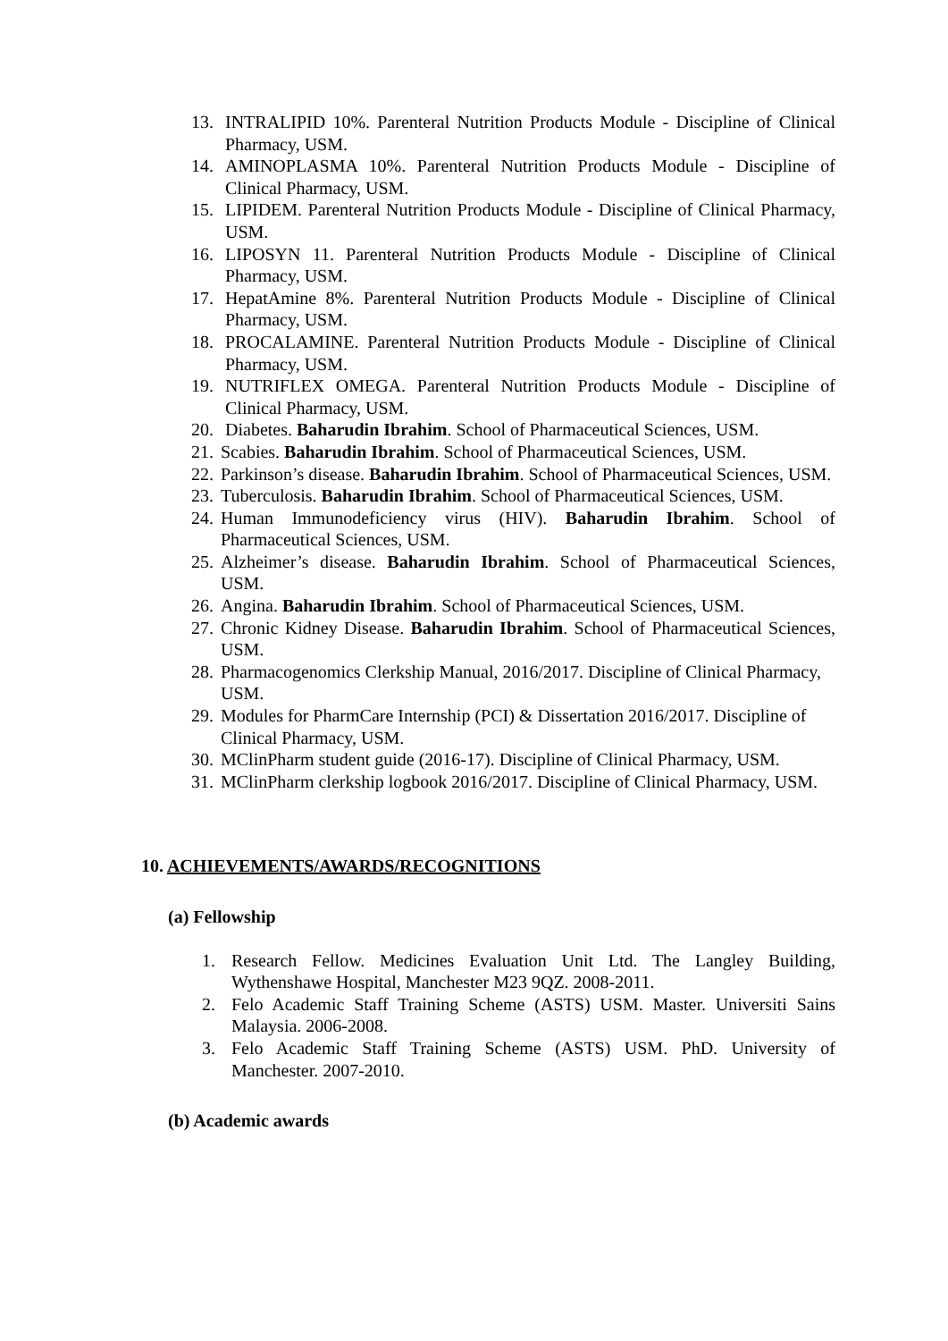13. INTRALIPID 10%. Parenteral Nutrition Products Module - Discipline of Clinical Pharmacy, USM.
14. AMINOPLASMA 10%. Parenteral Nutrition Products Module - Discipline of Clinical Pharmacy, USM.
15. LIPIDEM. Parenteral Nutrition Products Module - Discipline of Clinical Pharmacy, USM.
16. LIPOSYN 11. Parenteral Nutrition Products Module - Discipline of Clinical Pharmacy, USM.
17. HepatAmine 8%. Parenteral Nutrition Products Module - Discipline of Clinical Pharmacy, USM.
18. PROCALAMINE. Parenteral Nutrition Products Module - Discipline of Clinical Pharmacy, USM.
19. NUTRIFLEX OMEGA. Parenteral Nutrition Products Module - Discipline of Clinical Pharmacy, USM.
20. Diabetes. Baharudin Ibrahim. School of Pharmaceutical Sciences, USM.
21. Scabies. Baharudin Ibrahim. School of Pharmaceutical Sciences, USM.
22. Parkinson’s disease. Baharudin Ibrahim. School of Pharmaceutical Sciences, USM.
23. Tuberculosis. Baharudin Ibrahim. School of Pharmaceutical Sciences, USM.
24. Human Immunodeficiency virus (HIV). Baharudin Ibrahim. School of Pharmaceutical Sciences, USM.
25. Alzheimer’s disease. Baharudin Ibrahim. School of Pharmaceutical Sciences, USM.
26. Angina. Baharudin Ibrahim. School of Pharmaceutical Sciences, USM.
27. Chronic Kidney Disease. Baharudin Ibrahim. School of Pharmaceutical Sciences, USM.
28. Pharmacogenomics Clerkship Manual, 2016/2017. Discipline of Clinical Pharmacy, USM.
29. Modules for PharmCare Internship (PCI) & Dissertation 2016/2017. Discipline of Clinical Pharmacy, USM.
30. MClinPharm student guide (2016-17). Discipline of Clinical Pharmacy, USM.
31. MClinPharm clerkship logbook 2016/2017. Discipline of Clinical Pharmacy, USM.
10. ACHIEVEMENTS/AWARDS/RECOGNITIONS
(a) Fellowship
1. Research Fellow. Medicines Evaluation Unit Ltd. The Langley Building, Wythenshawe Hospital, Manchester M23 9QZ. 2008-2011.
2. Felo Academic Staff Training Scheme (ASTS) USM. Master. Universiti Sains Malaysia. 2006-2008.
3. Felo Academic Staff Training Scheme (ASTS) USM. PhD. University of Manchester. 2007-2010.
(b) Academic awards